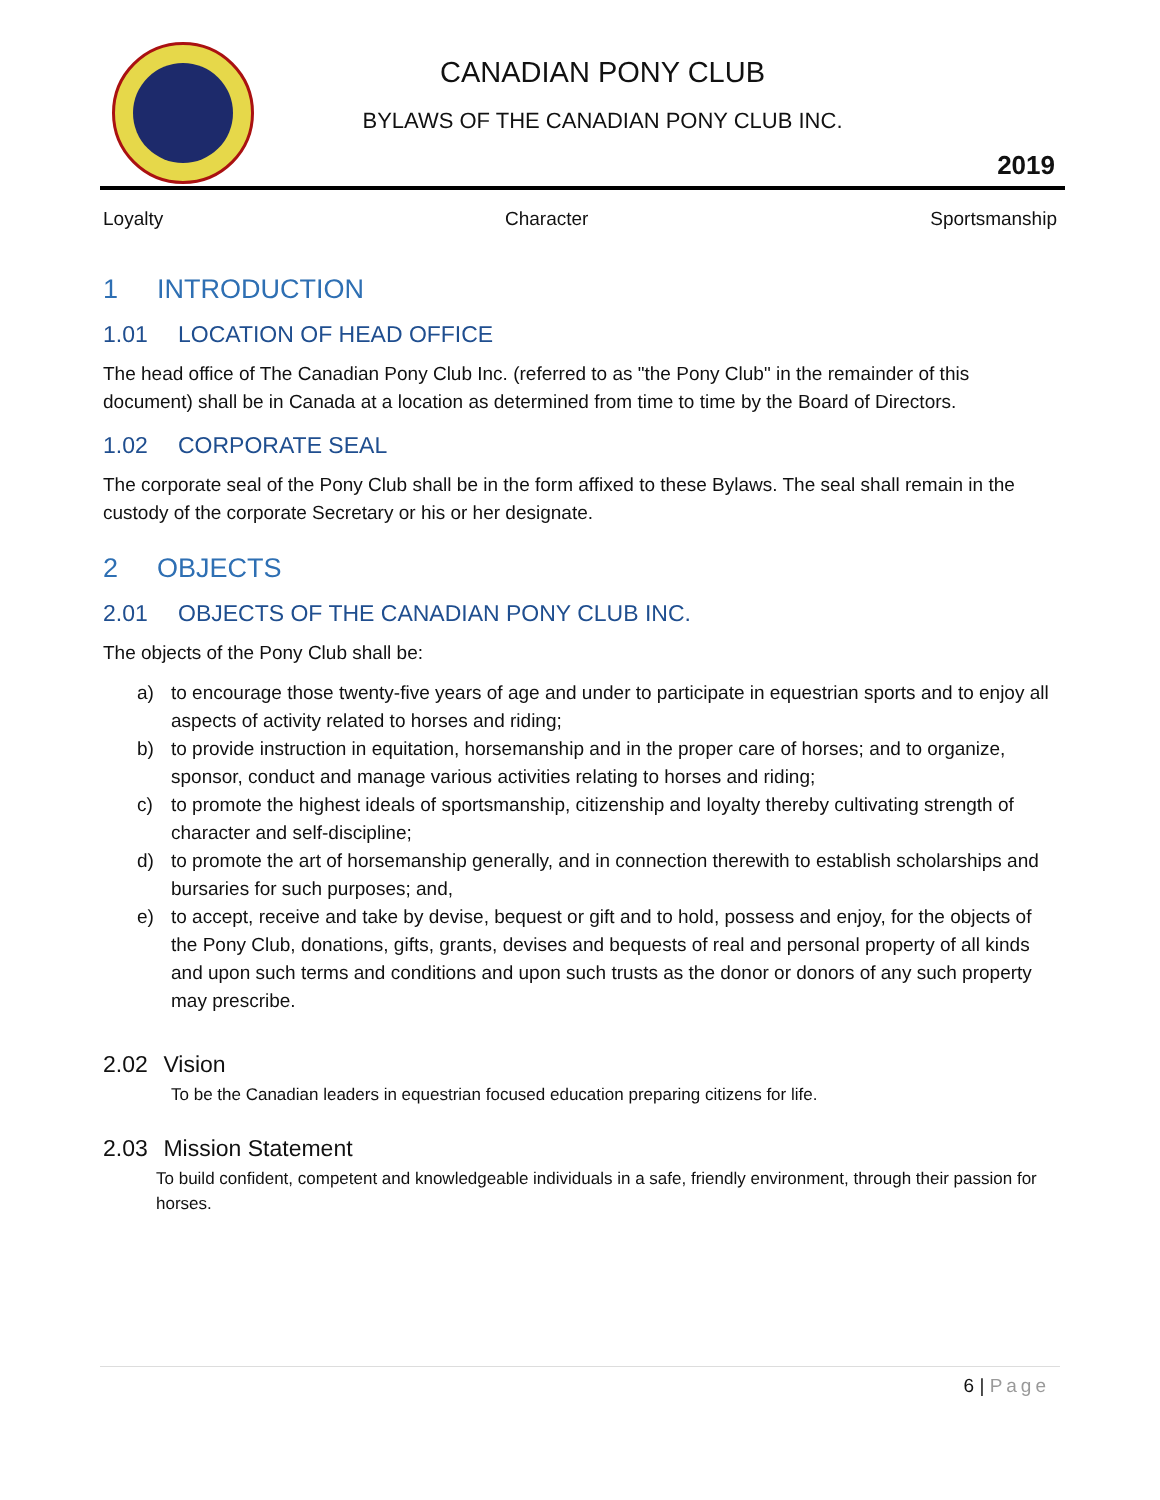CANADIAN PONY CLUB
BYLAWS OF THE CANADIAN PONY CLUB INC.
2019
Loyalty Character Sportsmanship
1 INTRODUCTION
1.01 LOCATION OF HEAD OFFICE
The head office of The Canadian Pony Club Inc. (referred to as "the Pony Club" in the remainder of this document) shall be in Canada at a location as determined from time to time by the Board of Directors.
1.02 CORPORATE SEAL
The corporate seal of the Pony Club shall be in the form affixed to these Bylaws. The seal shall remain in the custody of the corporate Secretary or his or her designate.
2 OBJECTS
2.01 OBJECTS OF THE CANADIAN PONY CLUB INC.
The objects of the Pony Club shall be:
a) to encourage those twenty-five years of age and under to participate in equestrian sports and to enjoy all aspects of activity related to horses and riding;
b) to provide instruction in equitation, horsemanship and in the proper care of horses; and to organize, sponsor, conduct and manage various activities relating to horses and riding;
c) to promote the highest ideals of sportsmanship, citizenship and loyalty thereby cultivating strength of character and self-discipline;
d) to promote the art of horsemanship generally, and in connection therewith to establish scholarships and bursaries for such purposes; and,
e) to accept, receive and take by devise, bequest or gift and to hold, possess and enjoy, for the objects of the Pony Club, donations, gifts, grants, devises and bequests of real and personal property of all kinds and upon such terms and conditions and upon such trusts as the donor or donors of any such property may prescribe.
2.02 Vision
To be the Canadian leaders in equestrian focused education preparing citizens for life.
2.03 Mission Statement
To build confident, competent and knowledgeable individuals in a safe, friendly environment, through their passion for horses.
6 | Page